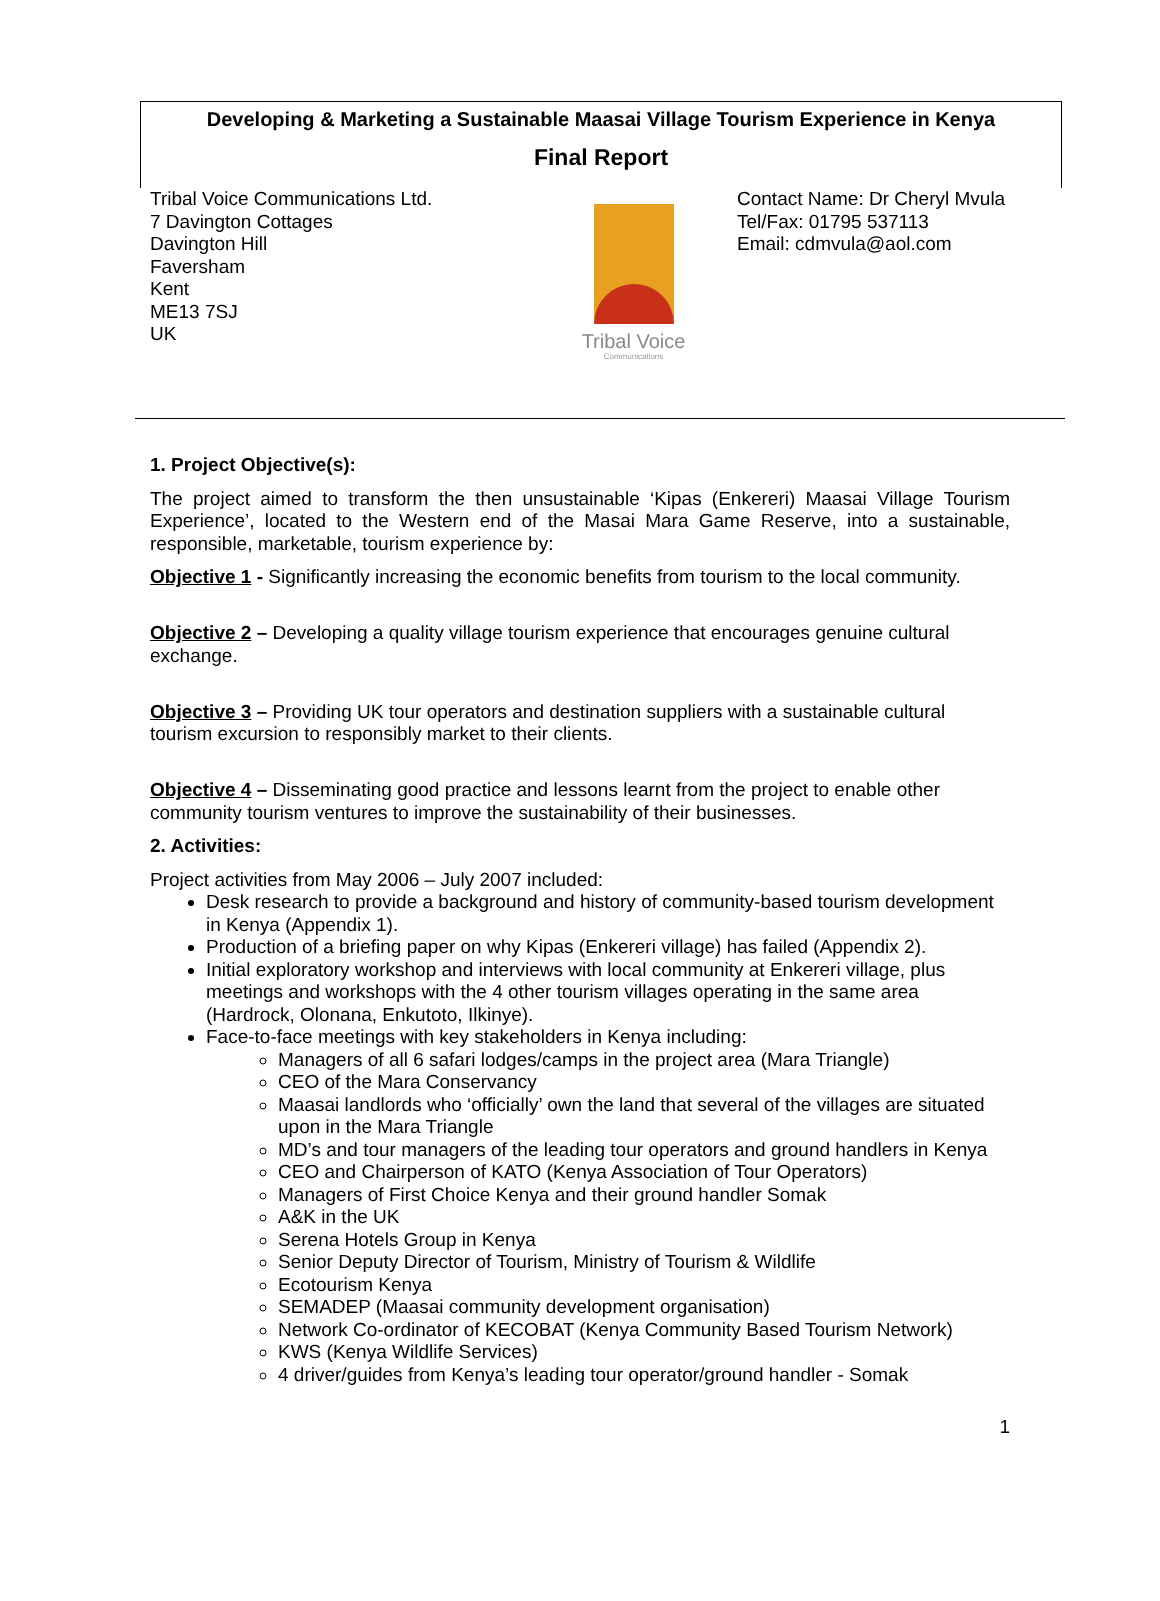Developing & Marketing a Sustainable Maasai Village Tourism Experience in Kenya
Final Report
Tribal Voice Communications Ltd.
7 Davington Cottages
Davington Hill
Faversham
Kent
ME13 7SJ
UK
Tribal Voice
Communications
Contact Name: Dr Cheryl Mvula
Tel/Fax: 01795 537113
Email: cdmvula@aol.com
1. Project Objective(s):
The project aimed to transform the then unsustainable ‘Kipas (Enkereri) Maasai Village Tourism Experience’, located to the Western end of the Masai Mara Game Reserve, into a sustainable, responsible, marketable, tourism experience by:
Objective 1 - Significantly increasing the economic benefits from tourism to the local community.
Objective 2 – Developing a quality village tourism experience that encourages genuine cultural exchange.
Objective 3 – Providing UK tour operators and destination suppliers with a sustainable cultural tourism excursion to responsibly market to their clients.
Objective 4 – Disseminating good practice and lessons learnt from the project to enable other community tourism ventures to improve the sustainability of their businesses.
2. Activities:
Project activities from May 2006 – July 2007 included:
Desk research to provide a background and history of community-based tourism development in Kenya (Appendix 1).
Production of a briefing paper on why Kipas (Enkereri village) has failed (Appendix 2).
Initial exploratory workshop and interviews with local community at Enkereri village, plus meetings and workshops with the 4 other tourism villages operating in the same area (Hardrock, Olonana, Enkutoto, Ilkinye).
Face-to-face meetings with key stakeholders in Kenya including:
Managers of all 6 safari lodges/camps in the project area (Mara Triangle)
CEO of the Mara Conservancy
Maasai landlords who ‘officially’ own the land that several of the villages are situated upon in the Mara Triangle
MD’s and tour managers of the leading tour operators and ground handlers in Kenya
CEO and Chairperson of KATO (Kenya Association of Tour Operators)
Managers of First Choice Kenya and their ground handler Somak
A&K in the UK
Serena Hotels Group in Kenya
Senior Deputy Director of Tourism, Ministry of Tourism & Wildlife
Ecotourism Kenya
SEMADEP (Maasai community development organisation)
Network Co-ordinator of KECOBAT (Kenya Community Based Tourism Network)
KWS (Kenya Wildlife Services)
4 driver/guides from Kenya’s leading tour operator/ground handler - Somak
1